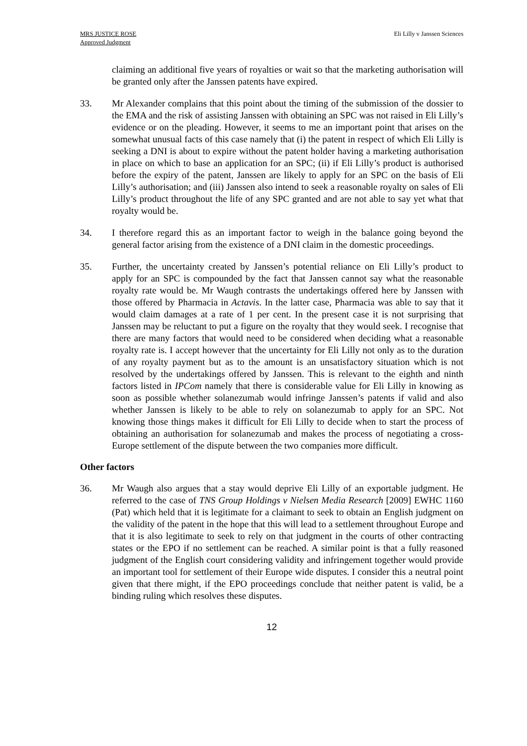MRS JUSTICE ROSE
Approved Judgment
Eli Lilly v Janssen Sciences
claiming an additional five years of royalties or wait so that the marketing authorisation will be granted only after the Janssen patents have expired.
33. Mr Alexander complains that this point about the timing of the submission of the dossier to the EMA and the risk of assisting Janssen with obtaining an SPC was not raised in Eli Lilly’s evidence or on the pleading. However, it seems to me an important point that arises on the somewhat unusual facts of this case namely that (i) the patent in respect of which Eli Lilly is seeking a DNI is about to expire without the patent holder having a marketing authorisation in place on which to base an application for an SPC; (ii) if Eli Lilly’s product is authorised before the expiry of the patent, Janssen are likely to apply for an SPC on the basis of Eli Lilly’s authorisation; and (iii) Janssen also intend to seek a reasonable royalty on sales of Eli Lilly’s product throughout the life of any SPC granted and are not able to say yet what that royalty would be.
34. I therefore regard this as an important factor to weigh in the balance going beyond the general factor arising from the existence of a DNI claim in the domestic proceedings.
35. Further, the uncertainty created by Janssen’s potential reliance on Eli Lilly’s product to apply for an SPC is compounded by the fact that Janssen cannot say what the reasonable royalty rate would be. Mr Waugh contrasts the undertakings offered here by Janssen with those offered by Pharmacia in Actavis. In the latter case, Pharmacia was able to say that it would claim damages at a rate of 1 per cent. In the present case it is not surprising that Janssen may be reluctant to put a figure on the royalty that they would seek. I recognise that there are many factors that would need to be considered when deciding what a reasonable royalty rate is. I accept however that the uncertainty for Eli Lilly not only as to the duration of any royalty payment but as to the amount is an unsatisfactory situation which is not resolved by the undertakings offered by Janssen. This is relevant to the eighth and ninth factors listed in IPCom namely that there is considerable value for Eli Lilly in knowing as soon as possible whether solanezumab would infringe Janssen’s patents if valid and also whether Janssen is likely to be able to rely on solanezumab to apply for an SPC. Not knowing those things makes it difficult for Eli Lilly to decide when to start the process of obtaining an authorisation for solanezumab and makes the process of negotiating a cross-Europe settlement of the dispute between the two companies more difficult.
Other factors
36. Mr Waugh also argues that a stay would deprive Eli Lilly of an exportable judgment. He referred to the case of TNS Group Holdings v Nielsen Media Research [2009] EWHC 1160 (Pat) which held that it is legitimate for a claimant to seek to obtain an English judgment on the validity of the patent in the hope that this will lead to a settlement throughout Europe and that it is also legitimate to seek to rely on that judgment in the courts of other contracting states or the EPO if no settlement can be reached. A similar point is that a fully reasoned judgment of the English court considering validity and infringement together would provide an important tool for settlement of their Europe wide disputes. I consider this a neutral point given that there might, if the EPO proceedings conclude that neither patent is valid, be a binding ruling which resolves these disputes.
12